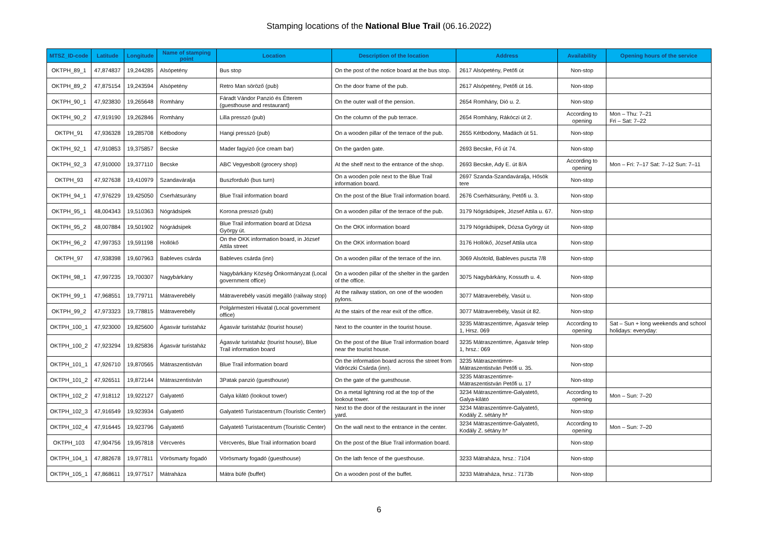Stamping locations of the National Blue Trail (06.16.2022)
| MTSZ_ID-code | Latitude | Longitude | Name of stamping point | Location | Description of the location | Address | Availability | Opening hours of the service |
| --- | --- | --- | --- | --- | --- | --- | --- | --- |
| OKTPH_89_1 | 47,874837 | 19,244285 | Alsópetény | Bus stop | On the post of the notice board at the bus stop. | 2617 Alsópetény, Petőfi út | Non-stop | |
| OKTPH_89_2 | 47,875154 | 19,243594 | Alsópetény | Retro Man söröző (pub) | On the door frame of the pub. | 2617 Alsópetény, Petőfi út 16. | Non-stop | |
| OKTPH_90_1 | 47,923830 | 19,265648 | Romhány | Fáradt Vándor Panzió és Étterem (guesthouse and restaurant) | On the outer wall of the pension. | 2654 Romhány, Dió u. 2. | Non-stop | |
| OKTPH_90_2 | 47,919190 | 19,262846 | Romhány | Lilla presszó (pub) | On the column of the pub terrace. | 2654 Romhány, Rákóczi út 2. | According to opening | Mon – Thu: 7–21 Fri – Sat: 7–22 |
| OKTPH_91 | 47,936328 | 19,285708 | Kétbodony | Hangi presszó (pub) | On a wooden pillar of the terrace of the pub. | 2655 Kétbodony, Madách út 51. | Non-stop | |
| OKTPH_92_1 | 47,910853 | 19,375857 | Becske | Mader fagyizó (ice cream bar) | On the garden gate. | 2693 Becske, Fő út 74. | Non-stop | |
| OKTPH_92_3 | 47,910000 | 19,377110 | Becske | ABC Vegyesbolt (grocery shop) | At the shelf next to the entrance of the shop. | 2693 Becske, Ady E. út 8/A | According to opening | Mon – Fri: 7–17 Sat: 7–12 Sun: 7–11 |
| OKTPH_93 | 47,927638 | 19,410979 | Szandaváralja | Buszforduló (bus turn) | On a wooden pole next to the Blue Trail information board. | 2697 Szanda-Szandaváralja, Hősök tere | Non-stop | |
| OKTPH_94_1 | 47,976229 | 19,425050 | Cserhátsurány | Blue Trail information board | On the post of the Blue Trail information board. | 2676 Cserhátsurány, Petőfi u. 3. | Non-stop | |
| OKTPH_95_1 | 48,004343 | 19,510363 | Nógrádsipek | Korona presszó (pub) | On a wooden pillar of the terrace of the pub. | 3179 Nógrádsipek, József Attila u. 67. | Non-stop | |
| OKTPH_95_2 | 48,007884 | 19,501902 | Nógrádsipek | Blue Trail information board at Dózsa György út. | On the OKK information board | 3179 Nógrádsipek, Dózsa György út | Non-stop | |
| OKTPH_96_2 | 47,997353 | 19,591198 | Hollókő | On the OKK information board, in József Attila street | On the OKK information board | 3176 Hollókő, József Attila utca | Non-stop | |
| OKTPH_97 | 47,938398 | 19,607963 | Bableves csárda | Bableves csárda (inn) | On a wooden pillar of the terrace of the inn. | 3069 Alsótold, Bableves puszta 7/8 | Non-stop | |
| OKTPH_98_1 | 47,997235 | 19,700307 | Nagybárkány | Nagybárkány Község Önkormányzat (Local government office) | On a wooden pillar of the shelter in the garden of the office. | 3075 Nagybárkány, Kossuth u. 4. | Non-stop | |
| OKTPH_99_1 | 47,968551 | 19,779711 | Mátraverebély | Mátraverebély vasúti megálló (railway stop) | At the railway station, on one of the wooden pylons. | 3077 Mátraverebély, Vasút u. | Non-stop | |
| OKTPH_99_2 | 47,973323 | 19,778815 | Mátraverebély | Polgármesteri Hivatal (Local government office) | At the stairs of the rear exit of the office. | 3077 Mátraverebély, Vasút út 82. | Non-stop | |
| OKTPH_100_1 | 47,923000 | 19,825600 | Ágasvár turistaház | Ágasvár turistaház (tourist house) | Next to the counter in the tourist house. | 3235 Mátraszentimre, Ágasvár telep 1, Hrsz. 069 | According to opening | Sat – Sun + long weekends and school holidays: everyday: |
| OKTPH_100_2 | 47,923294 | 19,825836 | Ágasvár turistaház | Ágasvár turistaház (tourist house), Blue Trail information board | On the post of the Blue Trail information board near the tourist house. | 3235 Mátraszentimre, Ágasvár telep 1, hrsz.: 069 | Non-stop | |
| OKTPH_101_1 | 47,926710 | 19,870565 | Mátraszentistván | Blue Trail information board | On the information board across the street from Vidróczki Csárda (inn). | 3235 Mátraszentimre-Mátraszentistván Petőfi u. 35. | Non-stop | |
| OKTPH_101_2 | 47,926511 | 19,872144 | Mátraszentistván | 3Patak panzió (guesthouse) | On the gate of the guesthouse. | 3235 Mátraszentimre-Mátraszentistván Petőfi u. 17 | Non-stop | |
| OKTPH_102_2 | 47,918112 | 19,922127 | Galyatető | Galya kilátó (lookout tower) | On a metal lightning rod at the top of the lookout tower. | 3234 Mátraszentimre-Galyatető, Galya-kilátó | According to opening | Mon – Sun: 7–20 |
| OKTPH_102_3 | 47,916549 | 19,923934 | Galyatető | Galyatető Turistacentrum (Touristic Center) | Next to the door of the restaurant in the inner yard. | 3234 Mátraszentimre-Galyatető, Kodály Z. sétány h* | Non-stop | |
| OKTPH_102_4 | 47,916445 | 19,923796 | Galyatető | Galyatető Turistacentrum (Touristic Center) | On the wall next to the entrance in the center. | 3234 Mátraszentimre-Galyatető, Kodály Z. sétány h* | According to opening | Mon – Sun: 7–20 |
| OKTPH_103 | 47,904756 | 19,957818 | Vércverés | Vércverés, Blue Trail information board | On the post of the Blue Trail information board. | | Non-stop | |
| OKTPH_104_1 | 47,882678 | 19,977811 | Vörösmarty fogadó | Vörösmarty fogadó (guesthouse) | On the lath fence of the guesthouse. | 3233 Mátraháza, hrsz.: 7104 | Non-stop | |
| OKTPH_105_1 | 47,868611 | 19,977517 | Mátraháza | Mátra büfé (buffet) | On a wooden post of the buffet. | 3233 Mátraháza, hrsz.: 7173b | Non-stop | |
6